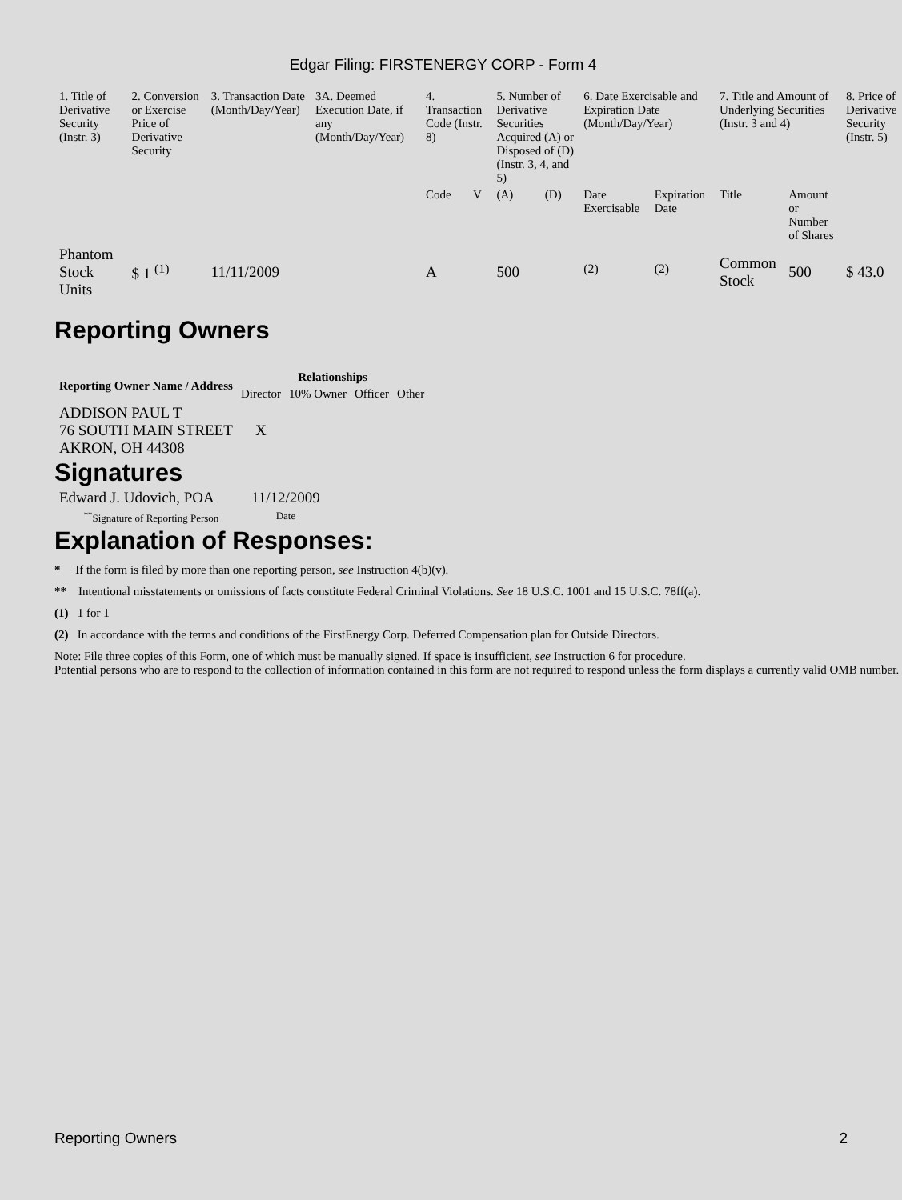Edgar Filing: FIRSTENERGY CORP - Form 4
| 1. Title of Derivative Security (Instr. 3) | 2. Conversion or Exercise Price of Derivative Security | 3. Transaction Date (Month/Day/Year) | 3A. Deemed Execution Date, if any (Month/Day/Year) | 4. Transaction Code (Instr. 8) | | 5. Number of Derivative Securities Acquired (A) or Disposed of (D) (Instr. 3, 4, and 5) | | 6. Date Exercisable and Expiration Date (Month/Day/Year) | | 7. Title and Amount of Underlying Securities (Instr. 3 and 4) | | 8. Price of Derivative Security (Instr. 5) |
| --- | --- | --- | --- | --- | --- | --- | --- | --- | --- | --- | --- | --- |
| | | | | Code | V | (A) | (D) | Date Exercisable | Expiration Date | Title | Amount or Number of Shares | |
| Phantom Stock Units | $ 1 <sup>(1)</sup> | 11/11/2009 | | A | | 500 | | <sup>(2)</sup> | <sup>(2)</sup> | Common Stock | 500 | $ 43.0 |
Reporting Owners
| Reporting Owner Name / Address | Relationships | | | |
| --- | --- | --- | --- | --- |
| | Director | 10% Owner | Officer | Other |
| ADDISON PAUL T 76 SOUTH MAIN STREET AKRON, OH 44308 | X | | | |
Signatures
| Edward J. Udovich, POA | 11/12/2009 |
| <sup>**</sup> Signature of Reporting Person | Date |
Explanation of Responses:
* If the form is filed by more than one reporting person, see Instruction 4(b)(v).
** Intentional misstatements or omissions of facts constitute Federal Criminal Violations. See 18 U.S.C. 1001 and 15 U.S.C. 78ff(a).
(1) 1 for 1
(2) In accordance with the terms and conditions of the FirstEnergy Corp. Deferred Compensation plan for Outside Directors.
Note: File three copies of this Form, one of which must be manually signed. If space is insufficient, see Instruction 6 for procedure.
Potential persons who are to respond to the collection of information contained in this form are not required to respond unless the form displays a currently valid OMB number.
Reporting Owners 2